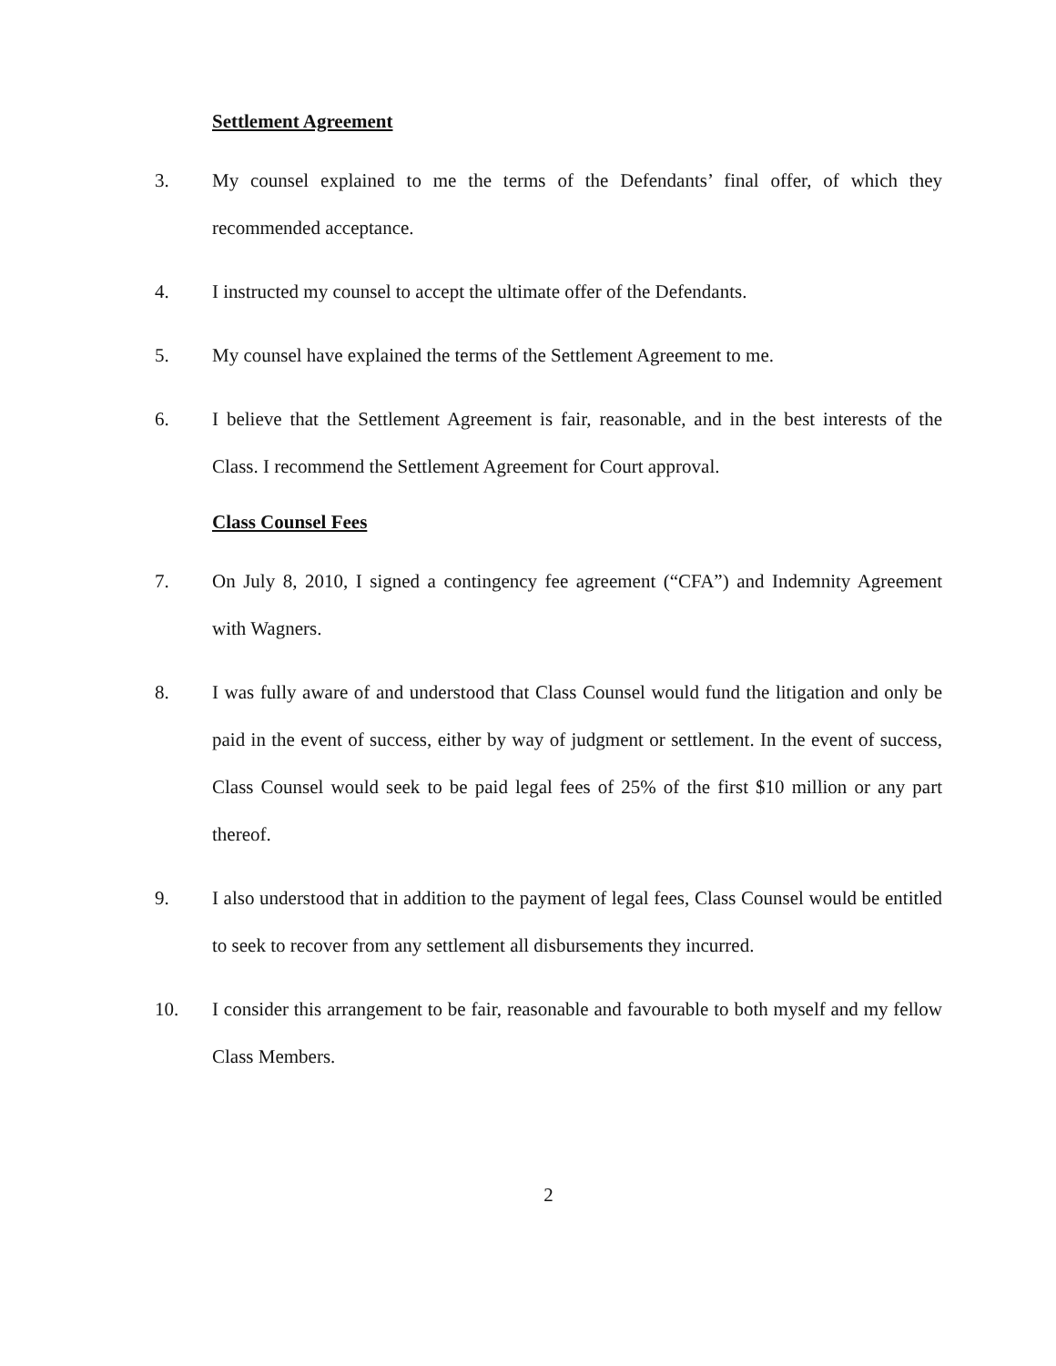Settlement Agreement
3. My counsel explained to me the terms of the Defendants’ final offer, of which they recommended acceptance.
4. I instructed my counsel to accept the ultimate offer of the Defendants.
5. My counsel have explained the terms of the Settlement Agreement to me.
6. I believe that the Settlement Agreement is fair, reasonable, and in the best interests of the Class. I recommend the Settlement Agreement for Court approval.
Class Counsel Fees
7. On July 8, 2010, I signed a contingency fee agreement (“CFA”) and Indemnity Agreement with Wagners.
8. I was fully aware of and understood that Class Counsel would fund the litigation and only be paid in the event of success, either by way of judgment or settlement. In the event of success, Class Counsel would seek to be paid legal fees of 25% of the first $10 million or any part thereof.
9. I also understood that in addition to the payment of legal fees, Class Counsel would be entitled to seek to recover from any settlement all disbursements they incurred.
10. I consider this arrangement to be fair, reasonable and favourable to both myself and my fellow Class Members.
2